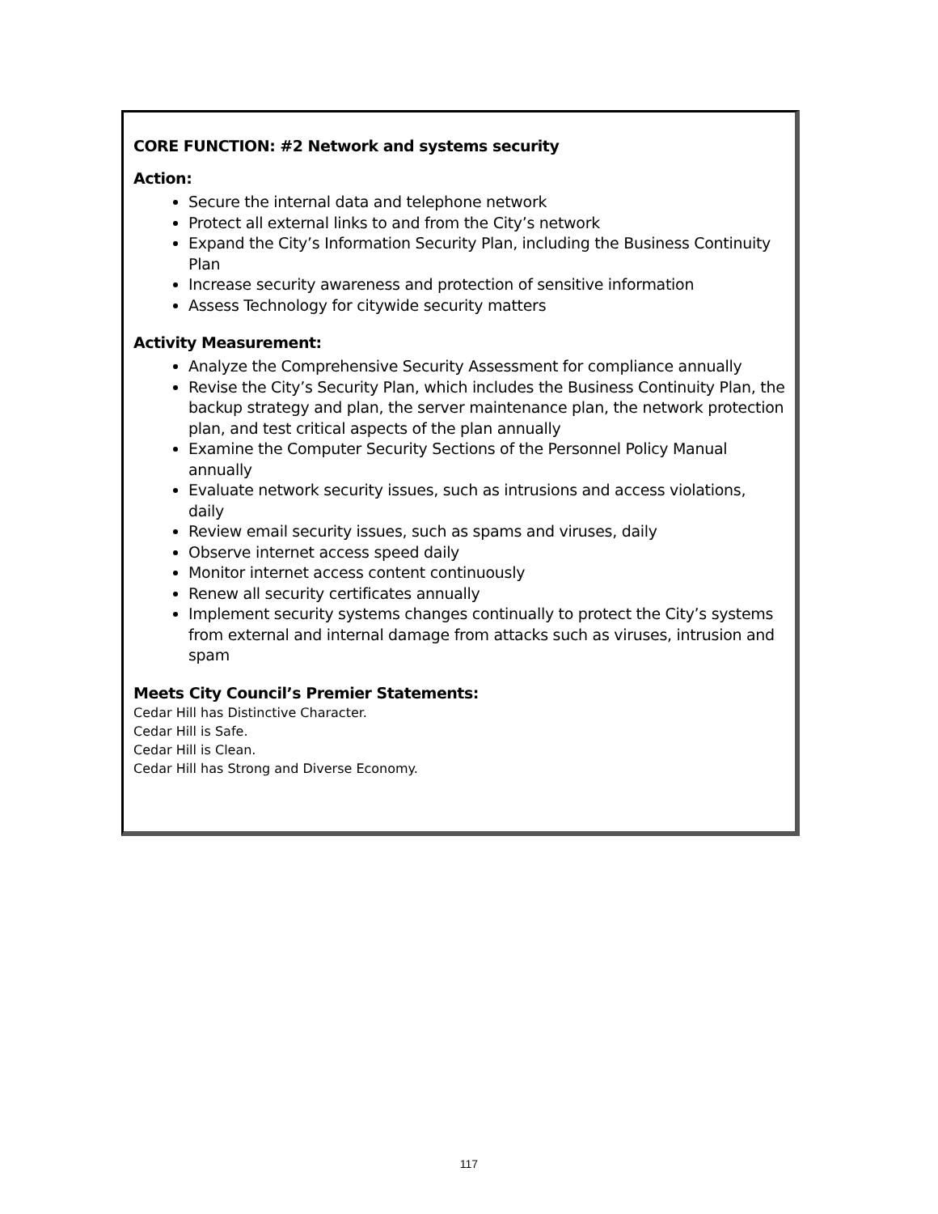CORE FUNCTION: #2 Network and systems security
Action:
Secure the internal data and telephone network
Protect all external links to and from the City’s network
Expand the City’s Information Security Plan, including the Business Continuity Plan
Increase security awareness and protection of sensitive information
Assess Technology for citywide security matters
Activity Measurement:
Analyze the Comprehensive Security Assessment for compliance annually
Revise the City’s Security Plan, which includes the Business Continuity Plan, the backup strategy and plan, the server maintenance plan, the network protection plan, and test critical aspects of the plan annually
Examine the Computer Security Sections of the Personnel Policy Manual annually
Evaluate network security issues, such as intrusions and access violations, daily
Review email security issues, such as spams and viruses, daily
Observe internet access speed daily
Monitor internet access content continuously
Renew all security certificates annually
Implement security systems changes continually to protect the City’s systems from external and internal damage from attacks such as viruses, intrusion and spam
Meets City Council’s Premier Statements:
Cedar Hill has Distinctive Character.
Cedar Hill is Safe.
Cedar Hill is Clean.
Cedar Hill has Strong and Diverse Economy.
117